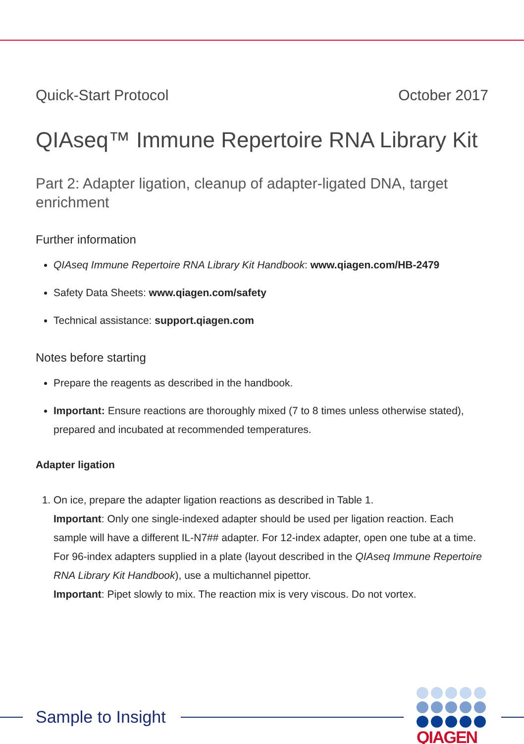Quick-Start Protocol October 2017
QIAseq™ Immune Repertoire RNA Library Kit
Part 2: Adapter ligation, cleanup of adapter-ligated DNA, target enrichment
Further information
QIAseq Immune Repertoire RNA Library Kit Handbook: www.qiagen.com/HB-2479
Safety Data Sheets: www.qiagen.com/safety
Technical assistance: support.qiagen.com
Notes before starting
Prepare the reagents as described in the handbook.
Important: Ensure reactions are thoroughly mixed (7 to 8 times unless otherwise stated), prepared and incubated at recommended temperatures.
Adapter ligation
1. On ice, prepare the adapter ligation reactions as described in Table 1.
Important: Only one single-indexed adapter should be used per ligation reaction. Each sample will have a different IL-N7## adapter. For 12-index adapter, open one tube at a time. For 96-index adapters supplied in a plate (layout described in the QIAseq Immune Repertoire RNA Library Kit Handbook), use a multichannel pipettor.
Important: Pipet slowly to mix. The reaction mix is very viscous. Do not vortex.
Sample to Insight QIAGEN